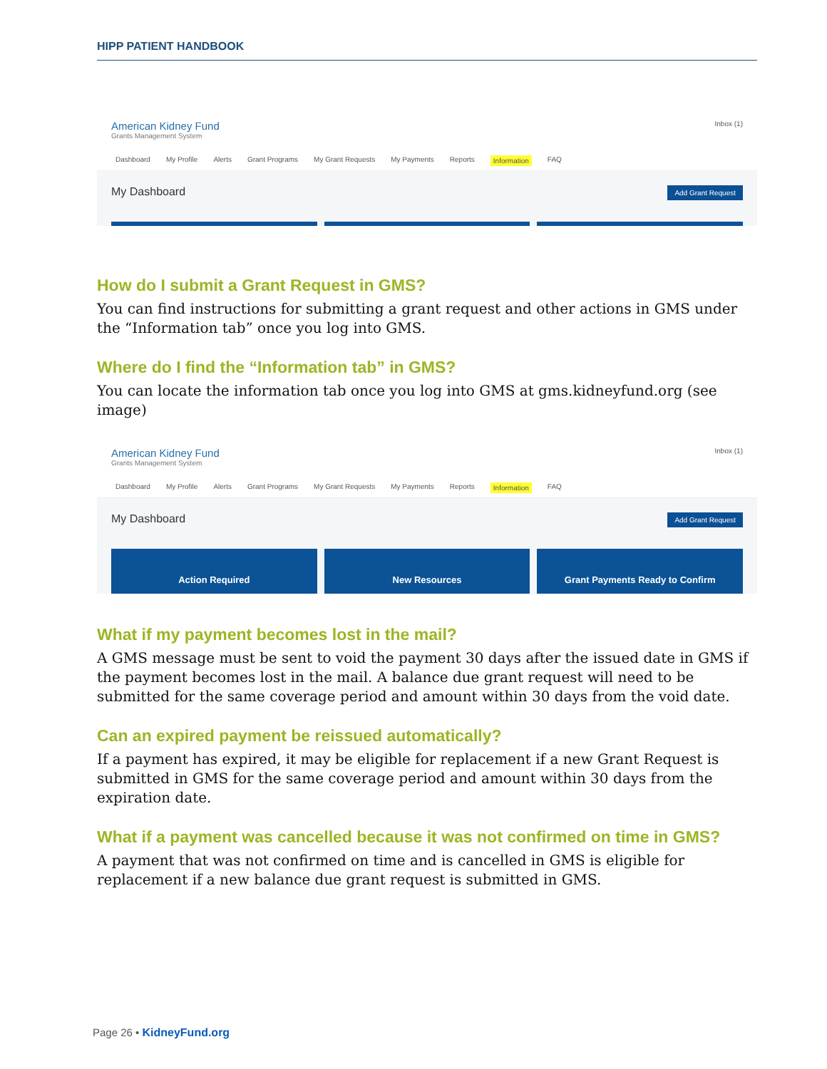HIPP PATIENT HANDBOOK
American Kidney Fund
Grants Management System
Inbox (1)
Dashboard My Profile Alerts Grant Programs My Grant Requests My Payments Reports Information FAQ
My Dashboard Add Grant Request
How do I submit a Grant Request in GMS?
You can find instructions for submitting a grant request and other actions in GMS under the “Information tab” once you log into GMS.
Where do I find the “Information tab” in GMS?
You can locate the information tab once you log into GMS at gms.kidneyfund.org (see image)
American Kidney Fund
Grants Management System
Inbox (1)
Dashboard My Profile Alerts Grant Programs My Grant Requests My Payments Reports Information FAQ
My Dashboard Add Grant Request
Action Required New Resources Grant Payments Ready to Confirm
What if my payment becomes lost in the mail?
A GMS message must be sent to void the payment 30 days after the issued date in GMS if the payment becomes lost in the mail. A balance due grant request will need to be submitted for the same coverage period and amount within 30 days from the void date.
Can an expired payment be reissued automatically?
If a payment has expired, it may be eligible for replacement if a new Grant Request is submitted in GMS for the same coverage period and amount within 30 days from the expiration date.
What if a payment was cancelled because it was not confirmed on time in GMS?
A payment that was not confirmed on time and is cancelled in GMS is eligible for replacement if a new balance due grant request is submitted in GMS.
Page 26 • KidneyFund.org